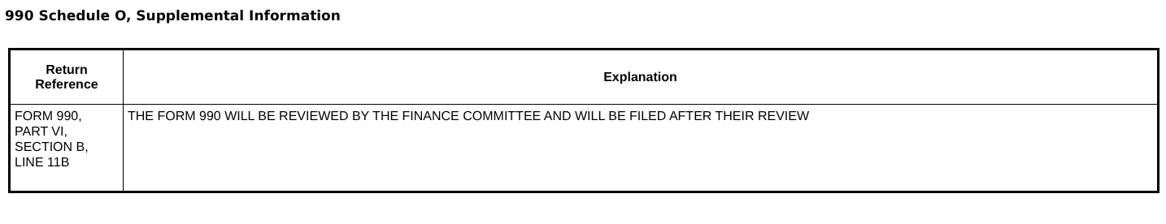990 Schedule O, Supplemental Information
| Return Reference | Explanation |
| --- | --- |
| FORM 990, PART VI, SECTION B, LINE 11B | THE FORM 990 WILL BE REVIEWED BY THE FINANCE COMMITTEE AND WILL BE FILED AFTER THEIR REVIEW |